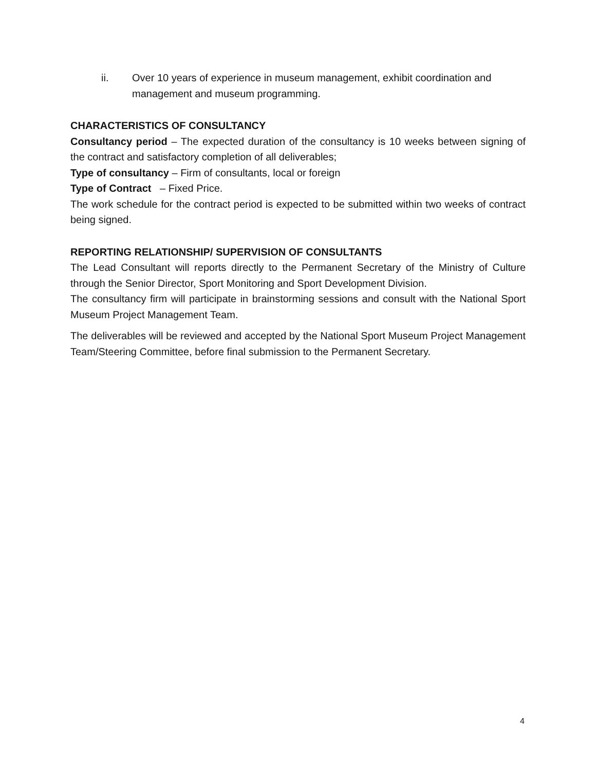ii. Over 10 years of experience in museum management, exhibit coordination and management and museum programming.
CHARACTERISTICS OF CONSULTANCY
Consultancy period – The expected duration of the consultancy is 10 weeks between signing of the contract and satisfactory completion of all deliverables;
Type of consultancy – Firm of consultants, local or foreign
Type of Contract – Fixed Price.
The work schedule for the contract period is expected to be submitted within two weeks of contract being signed.
REPORTING RELATIONSHIP/ SUPERVISION OF CONSULTANTS
The Lead Consultant will reports directly to the Permanent Secretary of the Ministry of Culture through the Senior Director, Sport Monitoring and Sport Development Division.
The consultancy firm will participate in brainstorming sessions and consult with the National Sport Museum Project Management Team.
The deliverables will be reviewed and accepted by the National Sport Museum Project Management Team/Steering Committee, before final submission to the Permanent Secretary.
4